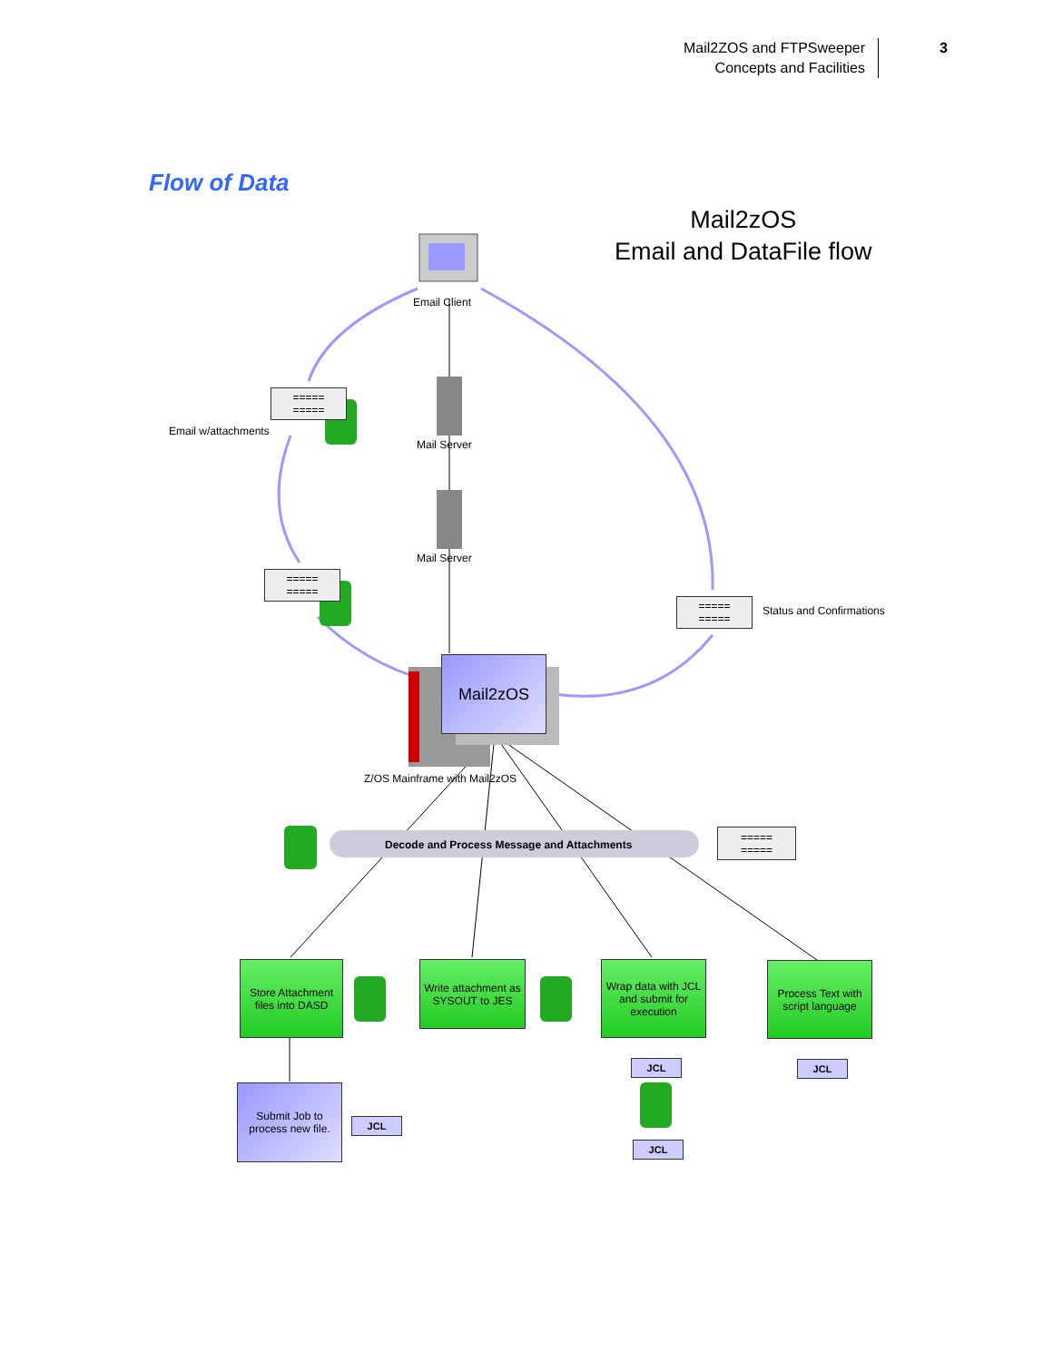Mail2ZOS and FTPSweeper
Concepts and Facilities
3
Flow of Data
Mail2zOS
Email and DataFile flow
Email Client
=====
=====
Email w/attachments
Mail Server
Mail Server
=====
=====
=====
=====
Status and Confirmations
Mail2zOS
Z/OS Mainframe with Mail2zOS
Decode and Process Message and Attachments
=====
=====
Store Attachment files into DASD
Write attachment as SYSOUT to JES
Wrap data with JCL and submit for execution
Process Text with script language
JCL JCL
Submit Job to process new file.
JCL
JCL